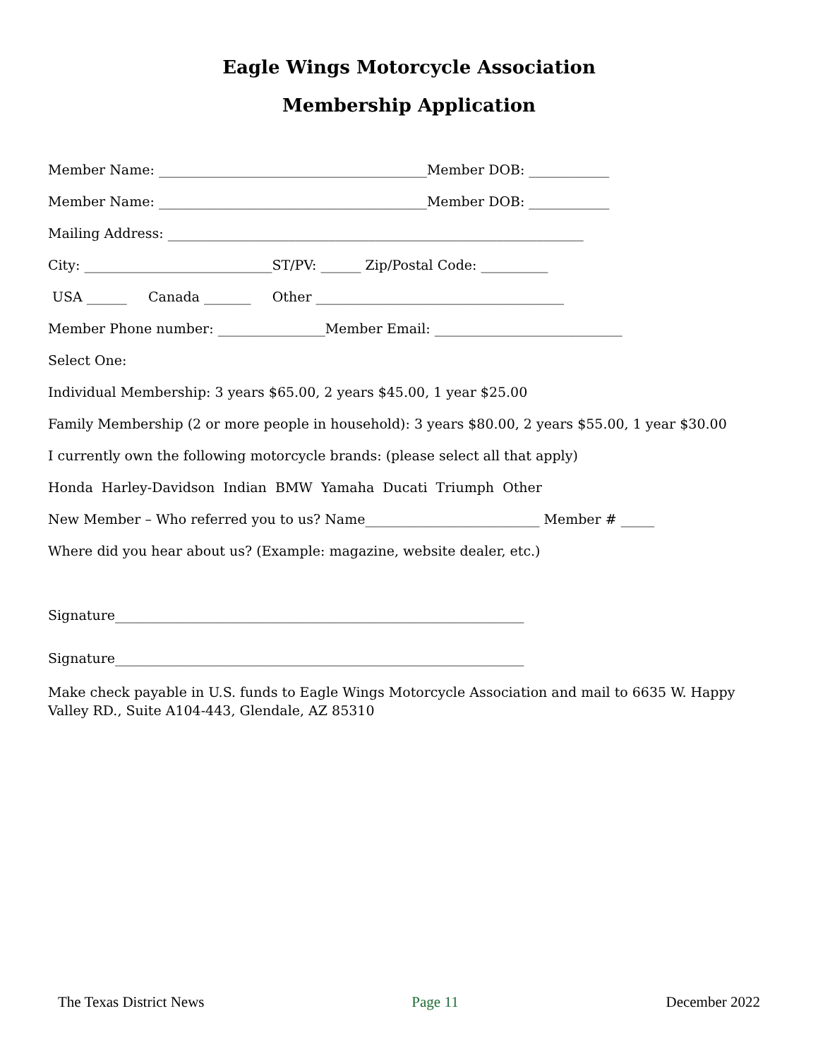Eagle Wings Motorcycle Association
Membership Application
Member Name: ________________________________________Member DOB: ____________
Member Name: ________________________________________Member DOB: ____________
Mailing Address: ______________________________________________________________
City: ____________________________ST/PV: ______ Zip/Postal Code: __________
USA ______ Canada _______ Other _____________________________________
Member Phone number: ________________Member Email: ____________________________
Select One:
Individual Membership: 3 years $65.00, 2 years $45.00, 1 year $25.00
Family Membership (2 or more people in household): 3 years $80.00, 2 years $55.00, 1 year $30.00
I currently own the following motorcycle brands: (please select all that apply)
Honda Harley-Davidson Indian BMW Yamaha Ducati Triumph Other
New Member – Who referred you to us? Name__________________________ Member # _____
Where did you hear about us? (Example: magazine, website dealer, etc.)
Signature_____________________________________________________________
Signature_____________________________________________________________
Make check payable in U.S. funds to Eagle Wings Motorcycle Association and mail to 6635 W. Happy Valley RD., Suite A104-443, Glendale, AZ 85310
The Texas District News Page 11 December 2022